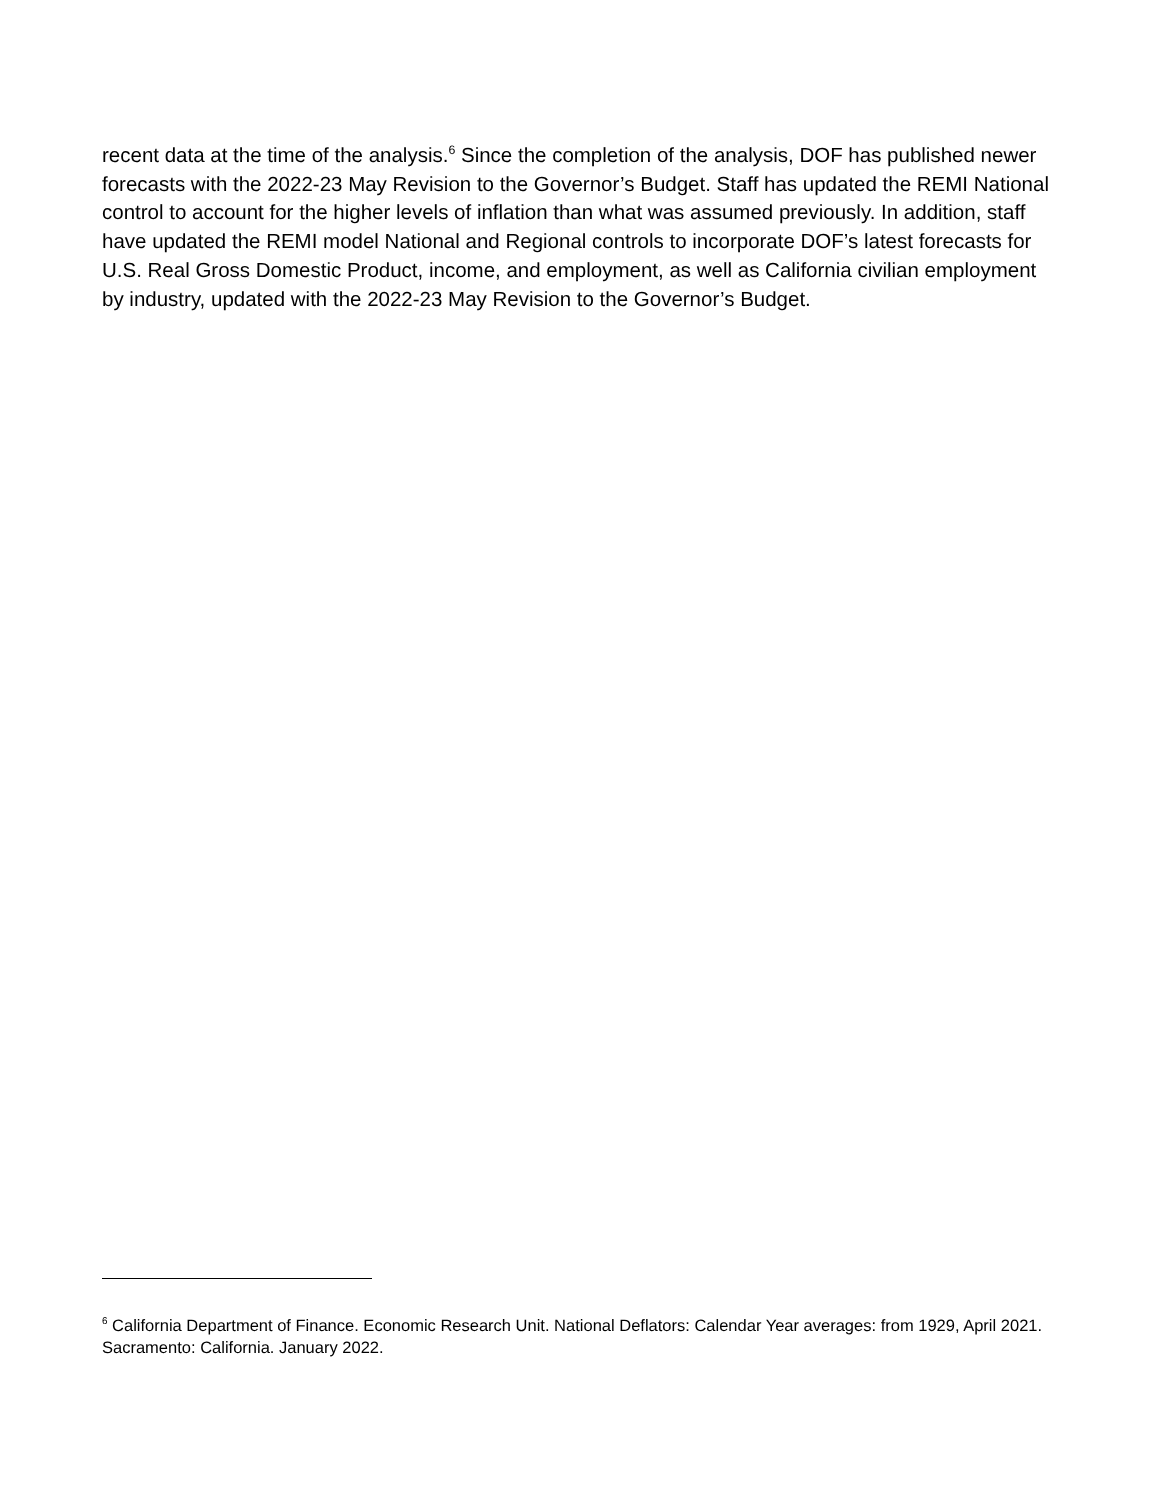recent data at the time of the analysis.<sup>6</sup> Since the completion of the analysis, DOF has published newer forecasts with the 2022-23 May Revision to the Governor’s Budget. Staff has updated the REMI National control to account for the higher levels of inflation than what was assumed previously. In addition, staff have updated the REMI model National and Regional controls to incorporate DOF’s latest forecasts for U.S. Real Gross Domestic Product, income, and employment, as well as California civilian employment by industry, updated with the 2022-23 May Revision to the Governor’s Budget.
<sup>6</sup> California Department of Finance. Economic Research Unit. National Deflators: Calendar Year averages: from 1929, April 2021. Sacramento: California. January 2022.